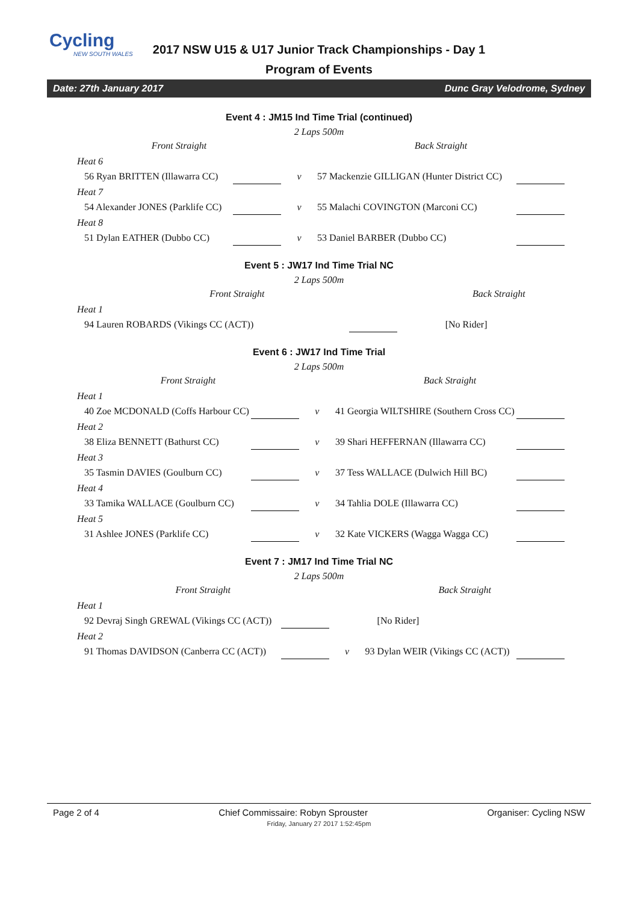Cycling
NEW SOUTH WALES
2017 NSW U15 & U17 Junior Track Championships - Day 1
Program of Events
Date: 27th January 2017 Dunc Gray Velodrome, Sydney
Event 4 : JM15 Ind Time Trial (continued)
2 Laps 500m
| Front Straight | | | Back Straight | |
| --- | --- | --- | --- | --- |
| Heat 6 | | | | |
| 56 Ryan BRITTEN (Illawarra CC) | | v | 57 Mackenzie GILLIGAN (Hunter District CC) | |
| Heat 7 | | | | |
| 54 Alexander JONES (Parklife CC) | | v | 55 Malachi COVINGTON (Marconi CC) | |
| Heat 8 | | | | |
| 51 Dylan EATHER (Dubbo CC) | | v | 53 Daniel BARBER (Dubbo CC) | |
Event 5 : JW17 Ind Time Trial NC
2 Laps 500m
| Front Straight | | | Back Straight | |
| --- | --- | --- | --- | --- |
| Heat 1 | | | | |
| 94 Lauren ROBARDS (Vikings CC (ACT)) | | | [No Rider] | |
Event 6 : JW17 Ind Time Trial
2 Laps 500m
| Front Straight | | | Back Straight | |
| --- | --- | --- | --- | --- |
| Heat 1 | | | | |
| 40 Zoe MCDONALD (Coffs Harbour CC) | | v | 41 Georgia WILTSHIRE (Southern Cross CC) | |
| Heat 2 | | | | |
| 38 Eliza BENNETT (Bathurst CC) | | v | 39 Shari HEFFERNAN (Illawarra CC) | |
| Heat 3 | | | | |
| 35 Tasmin DAVIES (Goulburn CC) | | v | 37 Tess WALLACE (Dulwich Hill BC) | |
| Heat 4 | | | | |
| 33 Tamika WALLACE (Goulburn CC) | | v | 34 Tahlia DOLE (Illawarra CC) | |
| Heat 5 | | | | |
| 31 Ashlee JONES (Parklife CC) | | v | 32 Kate VICKERS (Wagga Wagga CC) | |
Event 7 : JM17 Ind Time Trial NC
2 Laps 500m
| Front Straight | | | Back Straight | |
| --- | --- | --- | --- | --- |
| Heat 1 | | | | |
| 92 Devraj Singh GREWAL (Vikings CC (ACT)) | | | [No Rider] | |
| Heat 2 | | | | |
| 91 Thomas DAVIDSON (Canberra CC (ACT)) | | v | 93 Dylan WEIR (Vikings CC (ACT)) | |
Page 2 of 4 Chief Commissaire: Robyn Sprouster Organiser: Cycling NSW
Friday, January 27 2017 1:52:45pm